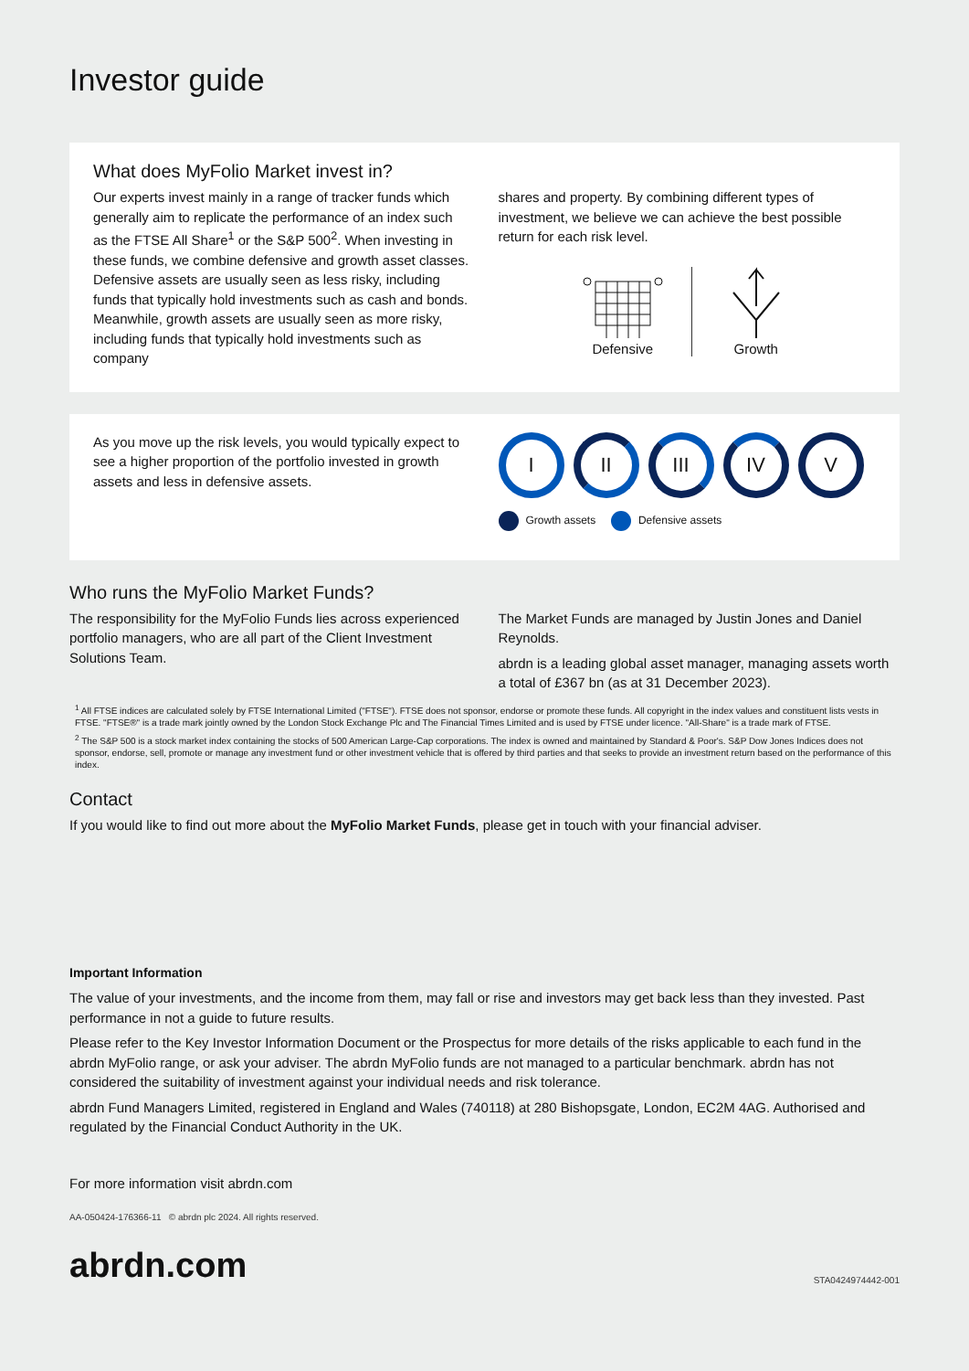Investor guide
What does MyFolio Market invest in?
Our experts invest mainly in a range of tracker funds which generally aim to replicate the performance of an index such as the FTSE All Share<sup>1</sup> or the S&P 500<sup>2</sup>. When investing in these funds, we combine defensive and growth asset classes. Defensive assets are usually seen as less risky, including funds that typically hold investments such as cash and bonds. Meanwhile, growth assets are usually seen as more risky, including funds that typically hold investments such as company
shares and property. By combining different types of investment, we believe we can achieve the best possible return for each risk level.
Defensive
Growth
As you move up the risk levels, you would typically expect to see a higher proportion of the portfolio invested in growth assets and less in defensive assets.
I II III IV V
Growth assets Defensive assets
Who runs the MyFolio Market Funds?
The responsibility for the MyFolio Funds lies across experienced portfolio managers, who are all part of the Client Investment Solutions Team.
The Market Funds are managed by Justin Jones and Daniel Reynolds.
abrdn is a leading global asset manager, managing assets worth a total of £367 bn (as at 31 December 2023).
<sup>1</sup> All FTSE indices are calculated solely by FTSE International Limited ("FTSE"). FTSE does not sponsor, endorse or promote these funds. All copyright in the index values and constituent lists vests in FTSE. "FTSE®" is a trade mark jointly owned by the London Stock Exchange Plc and The Financial Times Limited and is used by FTSE under licence. "All-Share" is a trade mark of FTSE.
<sup>2</sup> The S&P 500 is a stock market index containing the stocks of 500 American Large-Cap corporations. The index is owned and maintained by Standard & Poor's. S&P Dow Jones Indices does not sponsor, endorse, sell, promote or manage any investment fund or other investment vehicle that is offered by third parties and that seeks to provide an investment return based on the performance of this index.
Contact
If you would like to find out more about the MyFolio Market Funds, please get in touch with your financial adviser.
Important Information
The value of your investments, and the income from them, may fall or rise and investors may get back less than they invested. Past performance in not a guide to future results.
Please refer to the Key Investor Information Document or the Prospectus for more details of the risks applicable to each fund in the abrdn MyFolio range, or ask your adviser. The abrdn MyFolio funds are not managed to a particular benchmark. abrdn has not considered the suitability of investment against your individual needs and risk tolerance.
abrdn Fund Managers Limited, registered in England and Wales (740118) at 280 Bishopsgate, London, EC2M 4AG. Authorised and regulated by the Financial Conduct Authority in the UK.
For more information visit abrdn.com
AA-050424-176366-11 © abrdn plc 2024. All rights reserved.
abrdn.com STA0424974442-001